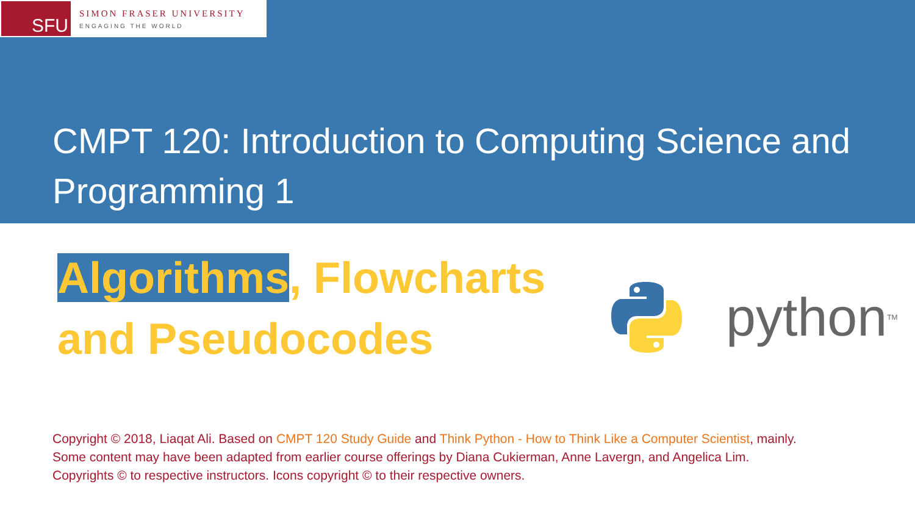SFU
SIMON FRASER UNIVERSITY
ENGAGING THE WORLD
CMPT 120: Introduction to Computing Science and Programming 1
Algorithms, Flowcharts
and Pseudocodes
python<sup>TM</sup>
Copyright © 2018, Liaqat Ali. Based on CMPT 120 Study Guide and Think Python - How to Think Like a Computer Scientist, mainly.
Some content may have been adapted from earlier course offerings by Diana Cukierman, Anne Lavergn, and Angelica Lim.
Copyrights © to respective instructors. Icons copyright © to their respective owners.